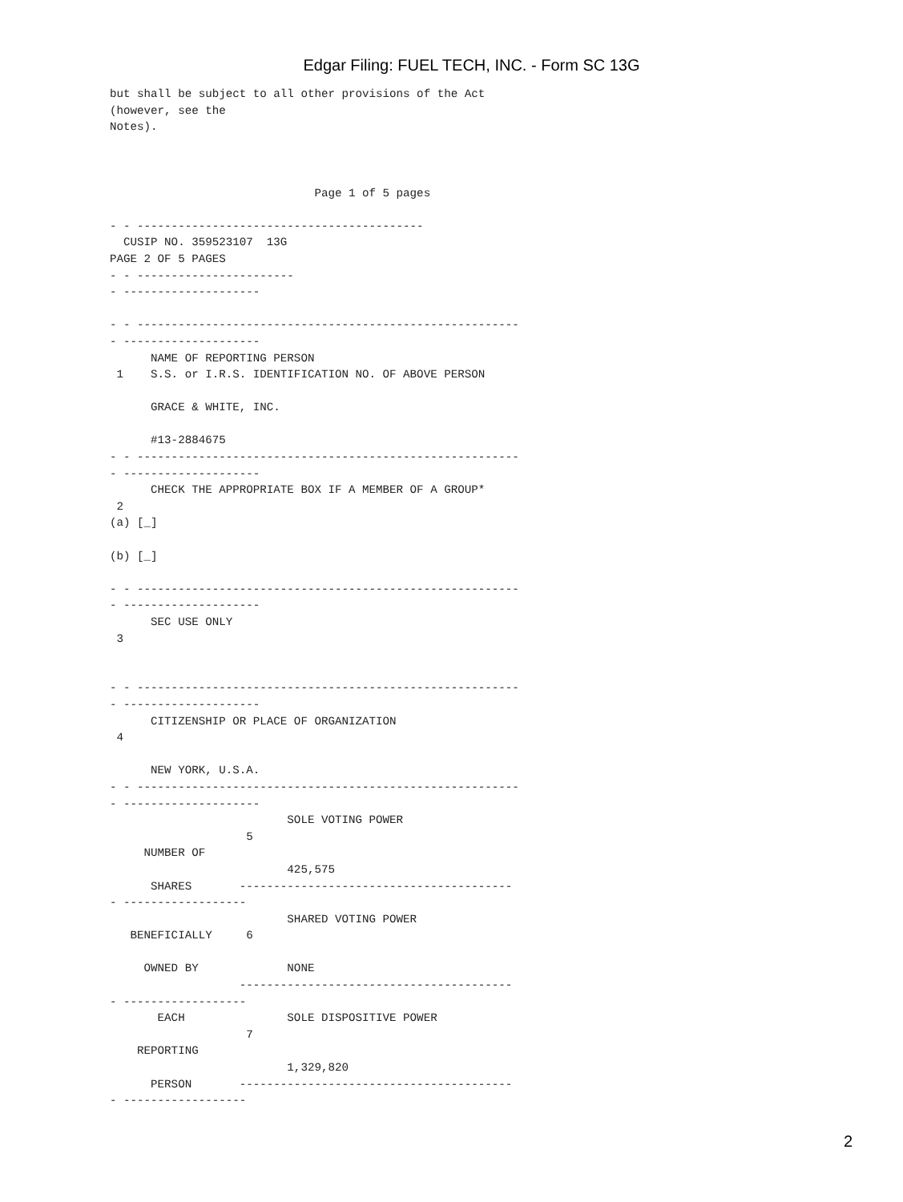Edgar Filing: FUEL TECH, INC. - Form SC 13G
but shall be subject to all other provisions of the Act
(however, see the
Notes).



                              Page 1 of 5 pages

- - ------------------------------------------
  CUSIP NO. 359523107  13G
PAGE 2 OF 5 PAGES
- - -----------------------
- --------------------

- - --------------------------------------------------------
- --------------------
      NAME OF REPORTING PERSON
 1    S.S. or I.R.S. IDENTIFICATION NO. OF ABOVE PERSON

      GRACE & WHITE, INC.

      #13-2884675
- - --------------------------------------------------------
- --------------------
      CHECK THE APPROPRIATE BOX IF A MEMBER OF A GROUP*
 2
(a) [_]

(b) [_]

- - --------------------------------------------------------
- --------------------
      SEC USE ONLY
 3


- - --------------------------------------------------------
- --------------------
      CITIZENSHIP OR PLACE OF ORGANIZATION
 4

      NEW YORK, U.S.A.
- - --------------------------------------------------------
- --------------------
                          SOLE VOTING POWER
                    5
     NUMBER OF
                          425,575
      SHARES       ----------------------------------------
- ------------------
                          SHARED VOTING POWER
   BENEFICIALLY     6

     OWNED BY             NONE
                   ----------------------------------------
- ------------------
       EACH               SOLE DISPOSITIVE POWER
                    7
    REPORTING
                          1,329,820
      PERSON       ----------------------------------------
- ------------------
2